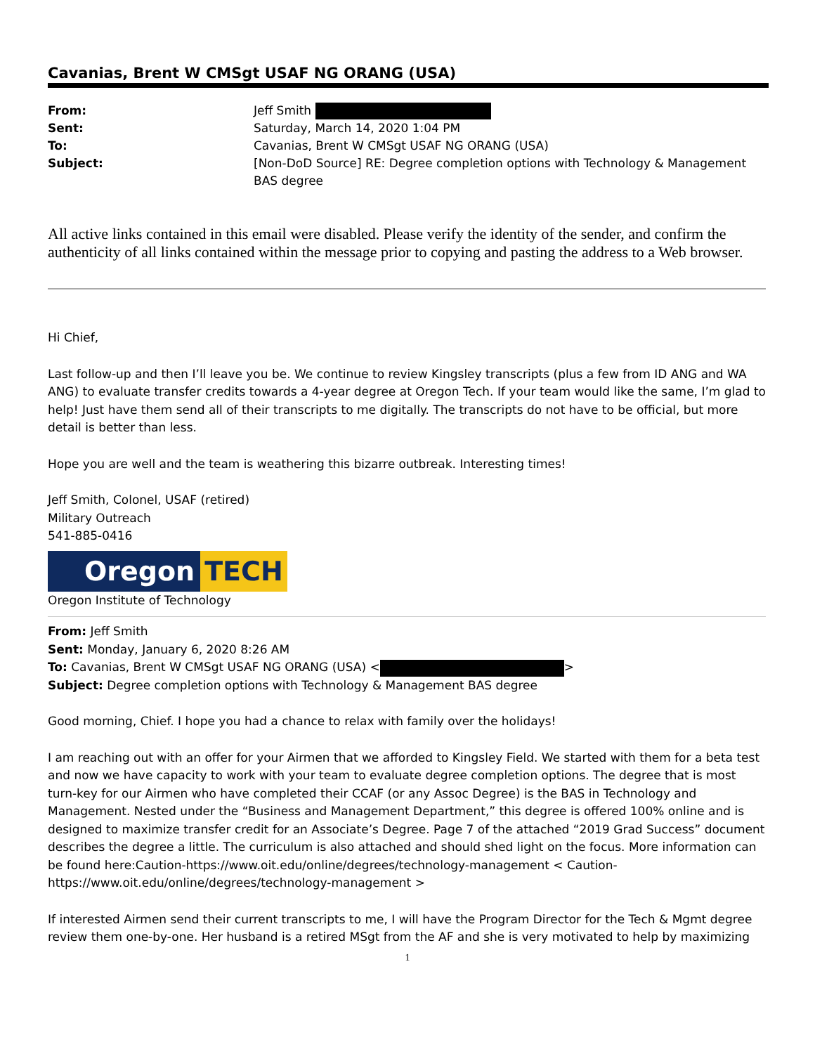Cavanias, Brent W CMSgt USAF NG ORANG (USA)
| From: | Jeff Smith |
| Sent: | Saturday, March 14, 2020 1:04 PM |
| To: | Cavanias, Brent W CMSgt USAF NG ORANG (USA) |
| Subject: | [Non-DoD Source] RE: Degree completion options with Technology & Management BAS degree |
All active links contained in this email were disabled. Please verify the identity of the sender, and confirm the authenticity of all links contained within the message prior to copying and pasting the address to a Web browser.
Hi Chief,
Last follow-up and then I’ll leave you be. We continue to review Kingsley transcripts (plus a few from ID ANG and WA ANG) to evaluate transfer credits towards a 4-year degree at Oregon Tech. If your team would like the same, I’m glad to help! Just have them send all of their transcripts to me digitally. The transcripts do not have to be official, but more detail is better than less.
Hope you are well and the team is weathering this bizarre outbreak. Interesting times!
Jeff Smith, Colonel, USAF (retired)
Military Outreach
541-885-0416
Oregon TECH
Oregon Institute of Technology
From: Jeff Smith
Sent: Monday, January 6, 2020 8:26 AM
To: Cavanias, Brent W CMSgt USAF NG ORANG (USA) < >
Subject: Degree completion options with Technology & Management BAS degree
Good morning, Chief. I hope you had a chance to relax with family over the holidays!
I am reaching out with an offer for your Airmen that we afforded to Kingsley Field. We started with them for a beta test and now we have capacity to work with your team to evaluate degree completion options. The degree that is most turn-key for our Airmen who have completed their CCAF (or any Assoc Degree) is the BAS in Technology and Management. Nested under the “Business and Management Department,” this degree is offered 100% online and is designed to maximize transfer credit for an Associate’s Degree. Page 7 of the attached “2019 Grad Success” document describes the degree a little. The curriculum is also attached and should shed light on the focus. More information can be found here:Caution-https://www.oit.edu/online/degrees/technology-management < Caution-https://www.oit.edu/online/degrees/technology-management >
If interested Airmen send their current transcripts to me, I will have the Program Director for the Tech & Mgmt degree review them one-by-one. Her husband is a retired MSgt from the AF and she is very motivated to help by maximizing
1